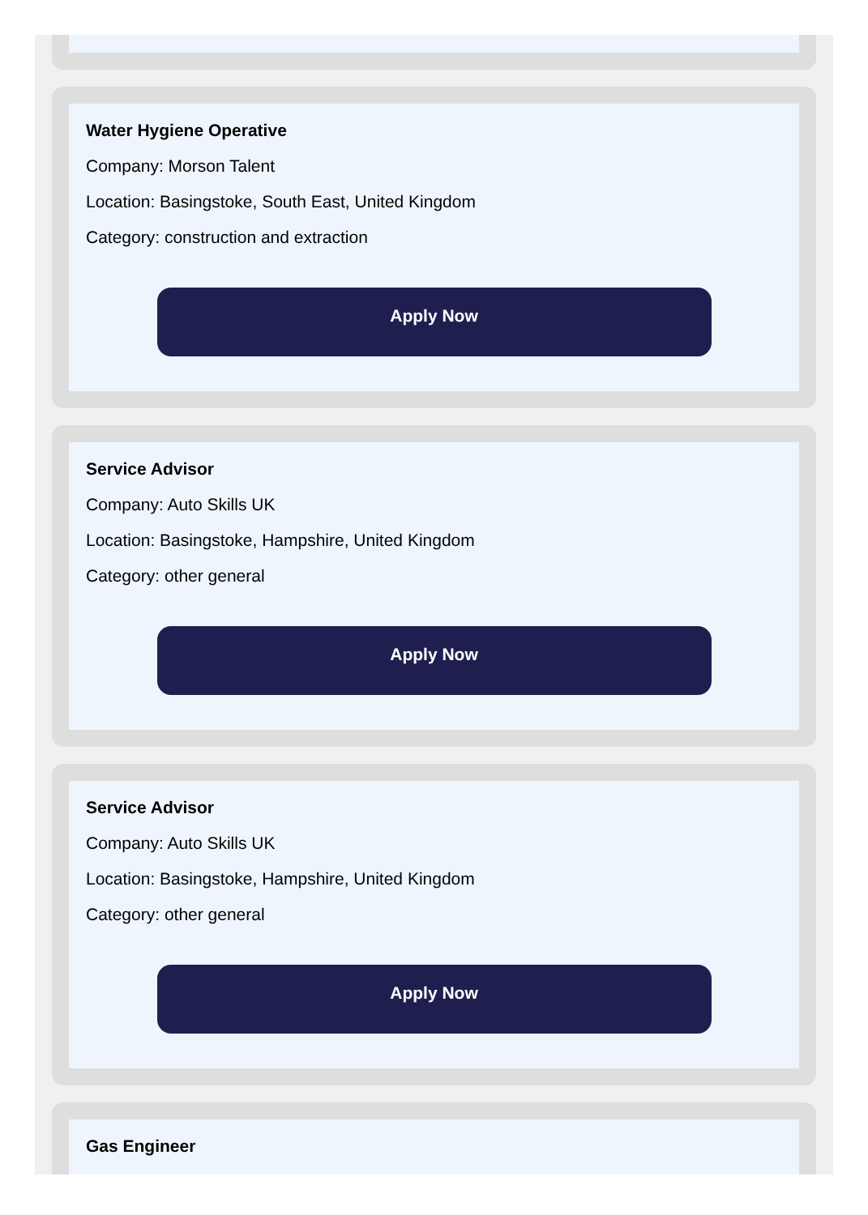Water Hygiene Operative
Company: Morson Talent
Location: Basingstoke, South East, United Kingdom
Category: construction and extraction
Apply Now
Service Advisor
Company: Auto Skills UK
Location: Basingstoke, Hampshire, United Kingdom
Category: other general
Apply Now
Service Advisor
Company: Auto Skills UK
Location: Basingstoke, Hampshire, United Kingdom
Category: other general
Apply Now
Gas Engineer